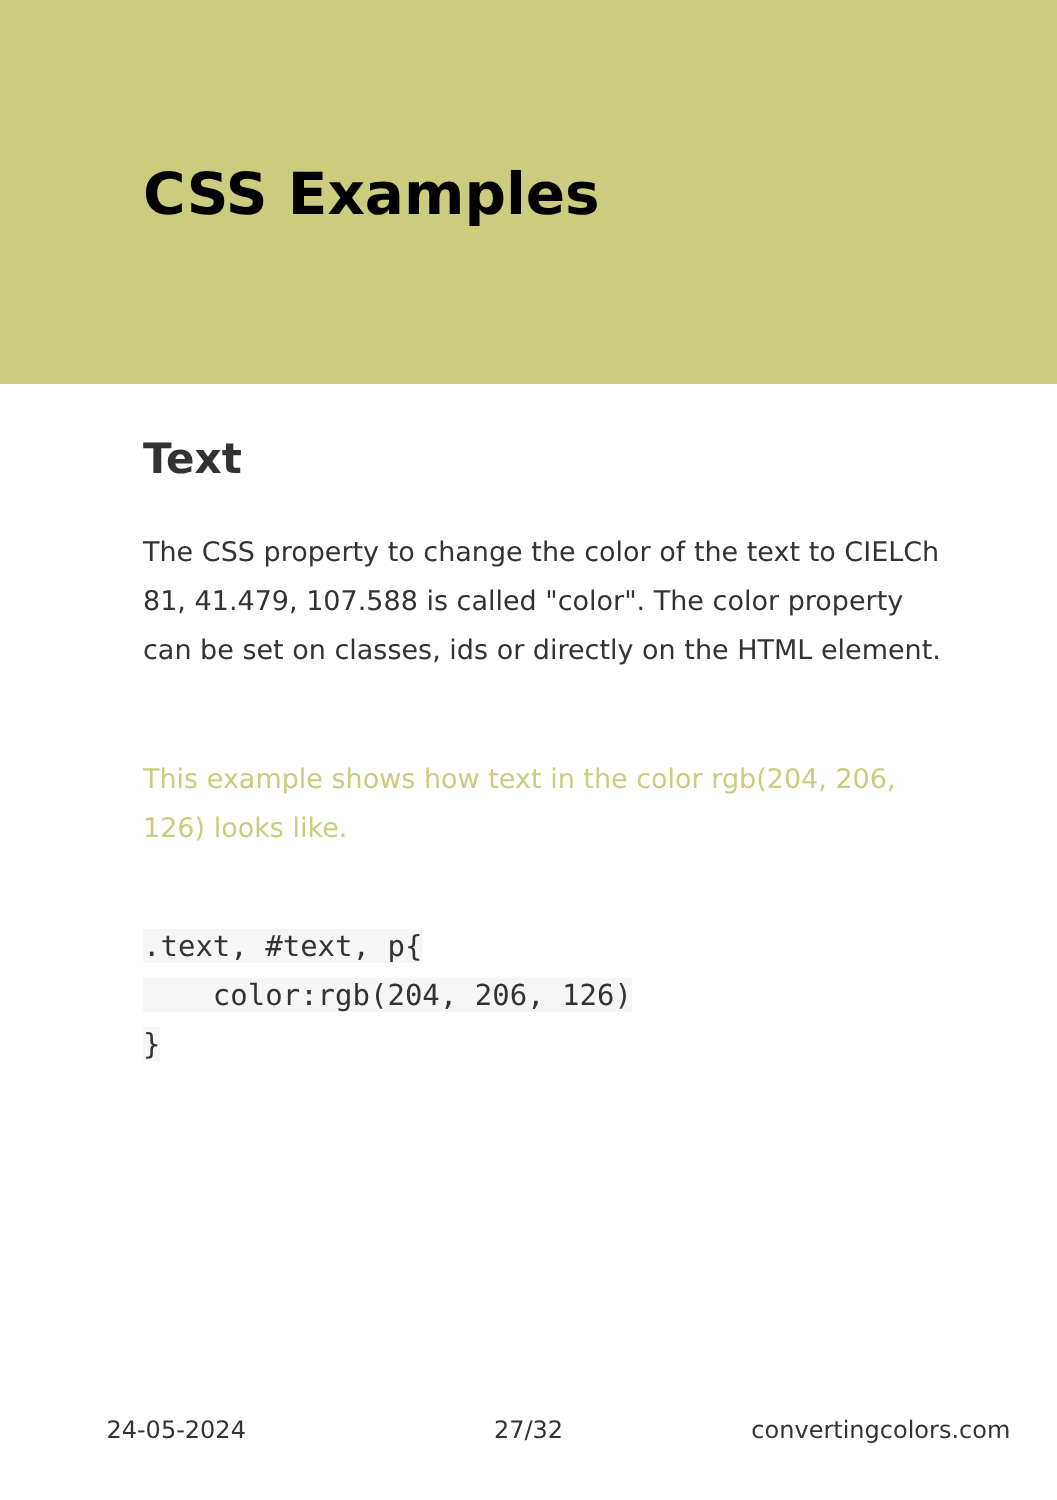CSS Examples
Text
The CSS property to change the color of the text to CIELCh 81, 41.479, 107.588 is called "color". The color property can be set on classes, ids or directly on the HTML element.
This example shows how text in the color rgb(204, 206, 126) looks like.
.text, #text, p{
    color:rgb(204, 206, 126)
}
24-05-2024 27/32 convertingcolors.com